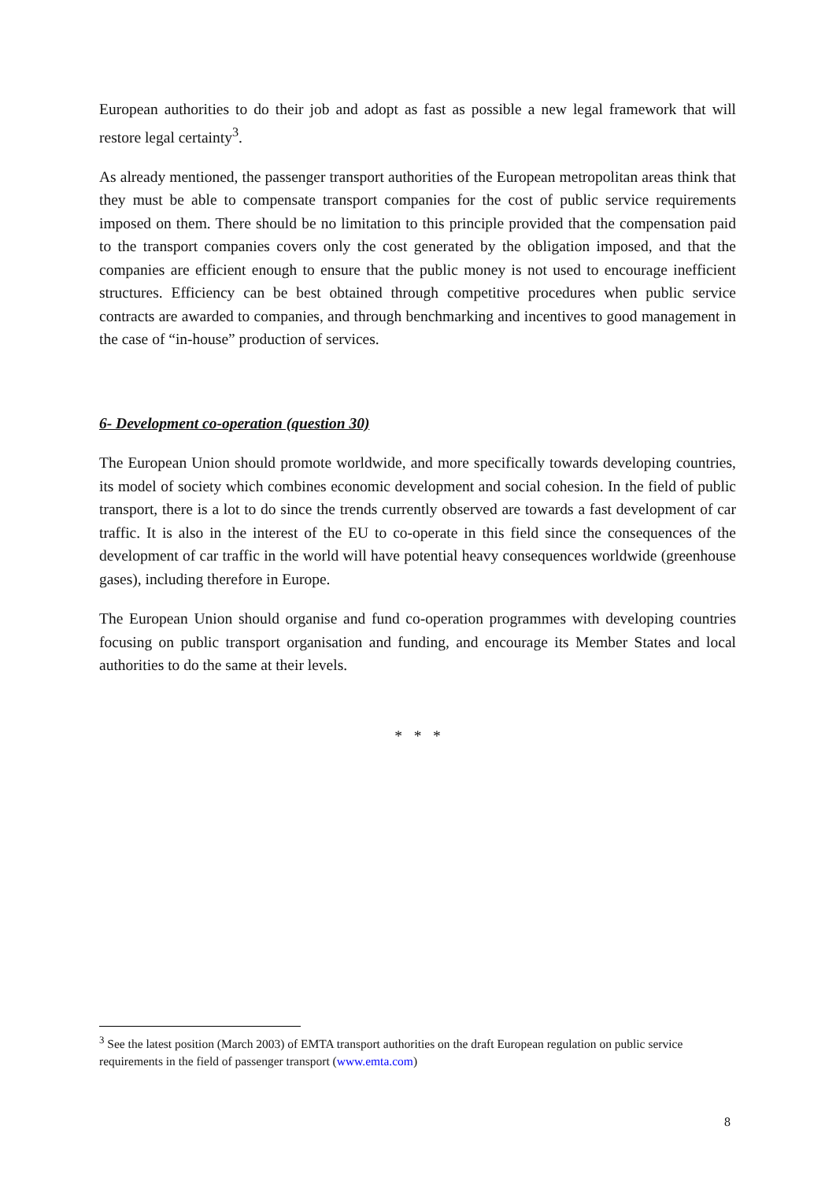European authorities to do their job and adopt as fast as possible a new legal framework that will restore legal certainty<sup>3</sup>.
As already mentioned, the passenger transport authorities of the European metropolitan areas think that they must be able to compensate transport companies for the cost of public service requirements imposed on them. There should be no limitation to this principle provided that the compensation paid to the transport companies covers only the cost generated by the obligation imposed, and that the companies are efficient enough to ensure that the public money is not used to encourage inefficient structures. Efficiency can be best obtained through competitive procedures when public service contracts are awarded to companies, and through benchmarking and incentives to good management in the case of “in-house” production of services.
6- Development co-operation (question 30)
The European Union should promote worldwide, and more specifically towards developing countries, its model of society which combines economic development and social cohesion. In the field of public transport, there is a lot to do since the trends currently observed are towards a fast development of car traffic. It is also in the interest of the EU to co-operate in this field since the consequences of the development of car traffic in the world will have potential heavy consequences worldwide (greenhouse gases), including therefore in Europe.
The European Union should organise and fund co-operation programmes with developing countries focusing on public transport organisation and funding, and encourage its Member States and local authorities to do the same at their levels.
* * *
<sup>3</sup> See the latest position (March 2003) of EMTA transport authorities on the draft European regulation on public service requirements in the field of passenger transport (www.emta.com)
8